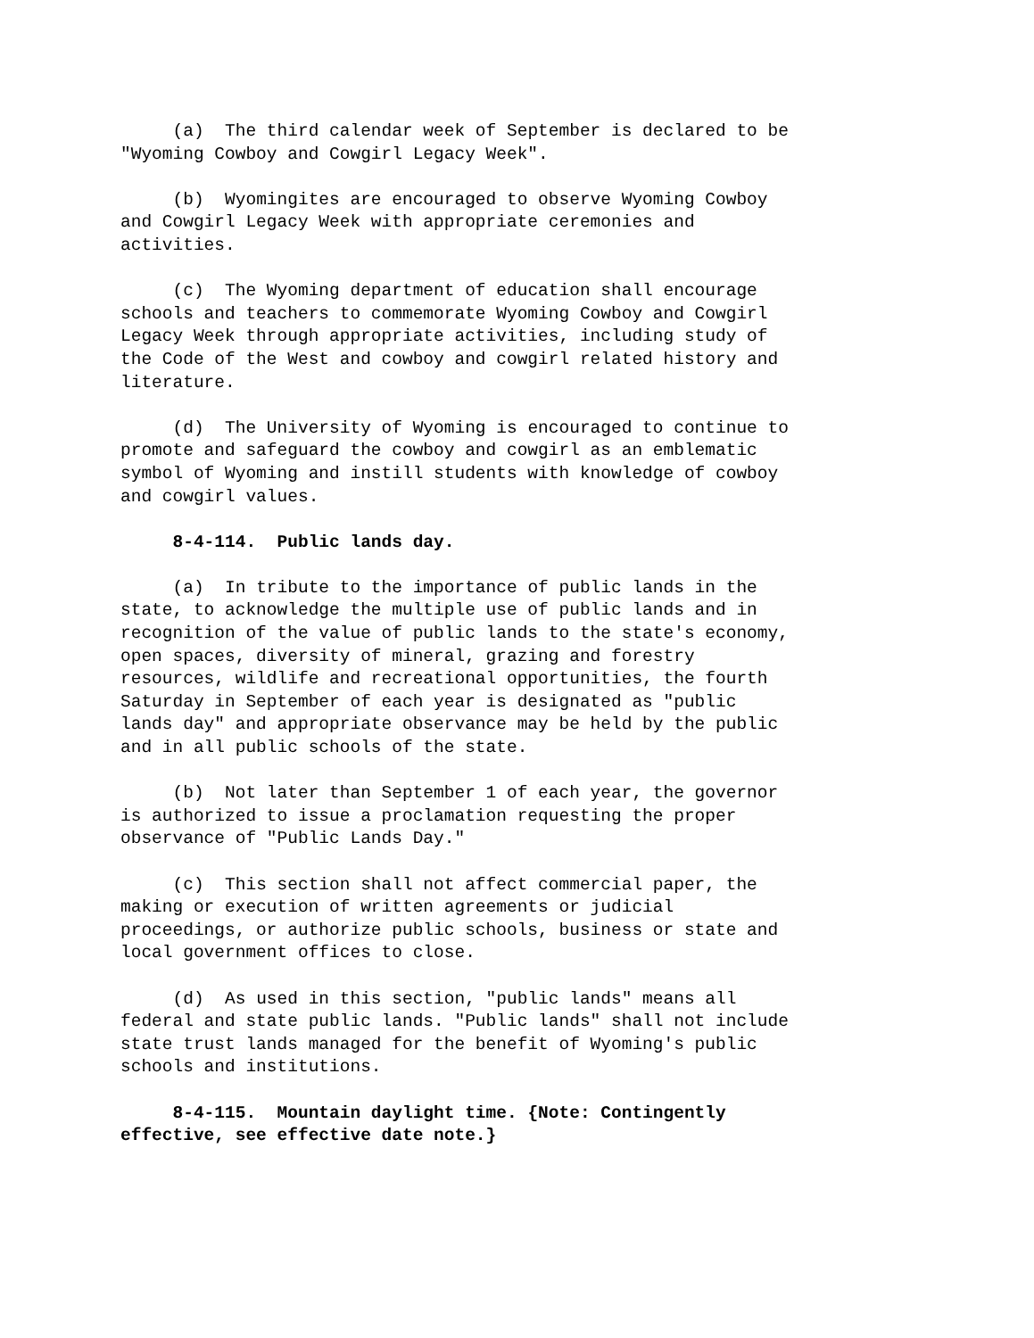(a) The third calendar week of September is declared to be "Wyoming Cowboy and Cowgirl Legacy Week".
(b) Wyomingites are encouraged to observe Wyoming Cowboy and Cowgirl Legacy Week with appropriate ceremonies and activities.
(c) The Wyoming department of education shall encourage schools and teachers to commemorate Wyoming Cowboy and Cowgirl Legacy Week through appropriate activities, including study of the Code of the West and cowboy and cowgirl related history and literature.
(d) The University of Wyoming is encouraged to continue to promote and safeguard the cowboy and cowgirl as an emblematic symbol of Wyoming and instill students with knowledge of cowboy and cowgirl values.
8-4-114. Public lands day.
(a) In tribute to the importance of public lands in the state, to acknowledge the multiple use of public lands and in recognition of the value of public lands to the state's economy, open spaces, diversity of mineral, grazing and forestry resources, wildlife and recreational opportunities, the fourth Saturday in September of each year is designated as "public lands day" and appropriate observance may be held by the public and in all public schools of the state.
(b) Not later than September 1 of each year, the governor is authorized to issue a proclamation requesting the proper observance of "Public Lands Day."
(c) This section shall not affect commercial paper, the making or execution of written agreements or judicial proceedings, or authorize public schools, business or state and local government offices to close.
(d) As used in this section, "public lands" means all federal and state public lands. "Public lands" shall not include state trust lands managed for the benefit of Wyoming's public schools and institutions.
8-4-115. Mountain daylight time. {Note: Contingently effective, see effective date note.}